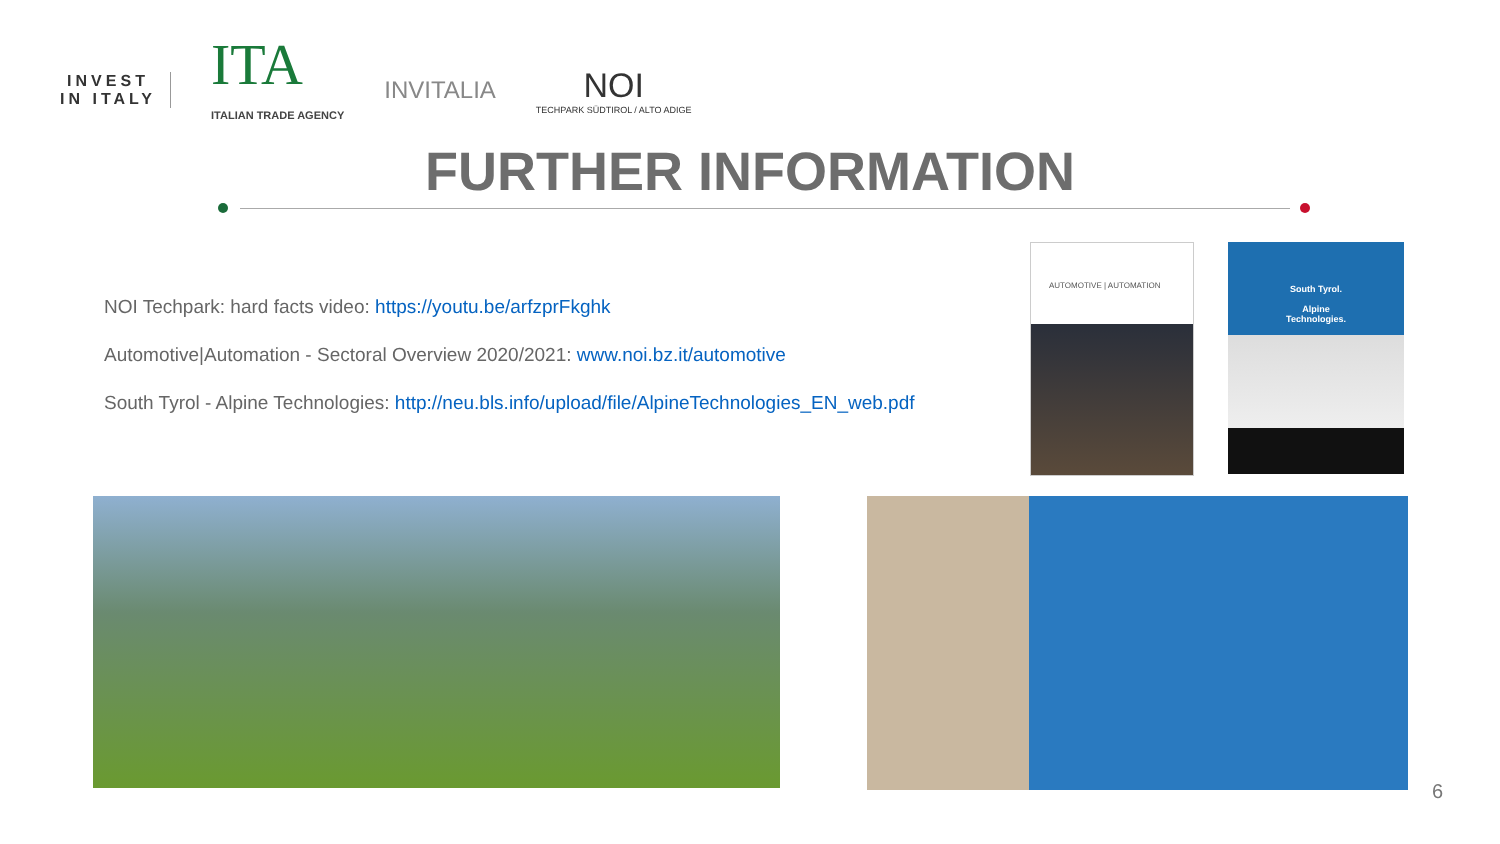INVEST
IN ITALY
ITA
ITALIAN TRADE AGENCY
INVITALIA
NOI
TECHPARK SÜDTIROL / ALTO ADIGE
FURTHER INFORMATION
NOI Techpark: hard facts video: https://youtu.be/arfzprFkghk
Automotive|Automation - Sectoral Overview 2020/2021: www.noi.bz.it/automotive
South Tyrol - Alpine Technologies: http://neu.bls.info/upload/file/AlpineTechnologies_EN_web.pdf
AUTOMOTIVE | AUTOMATION
South Tyrol.
Alpine
Technologies.
6